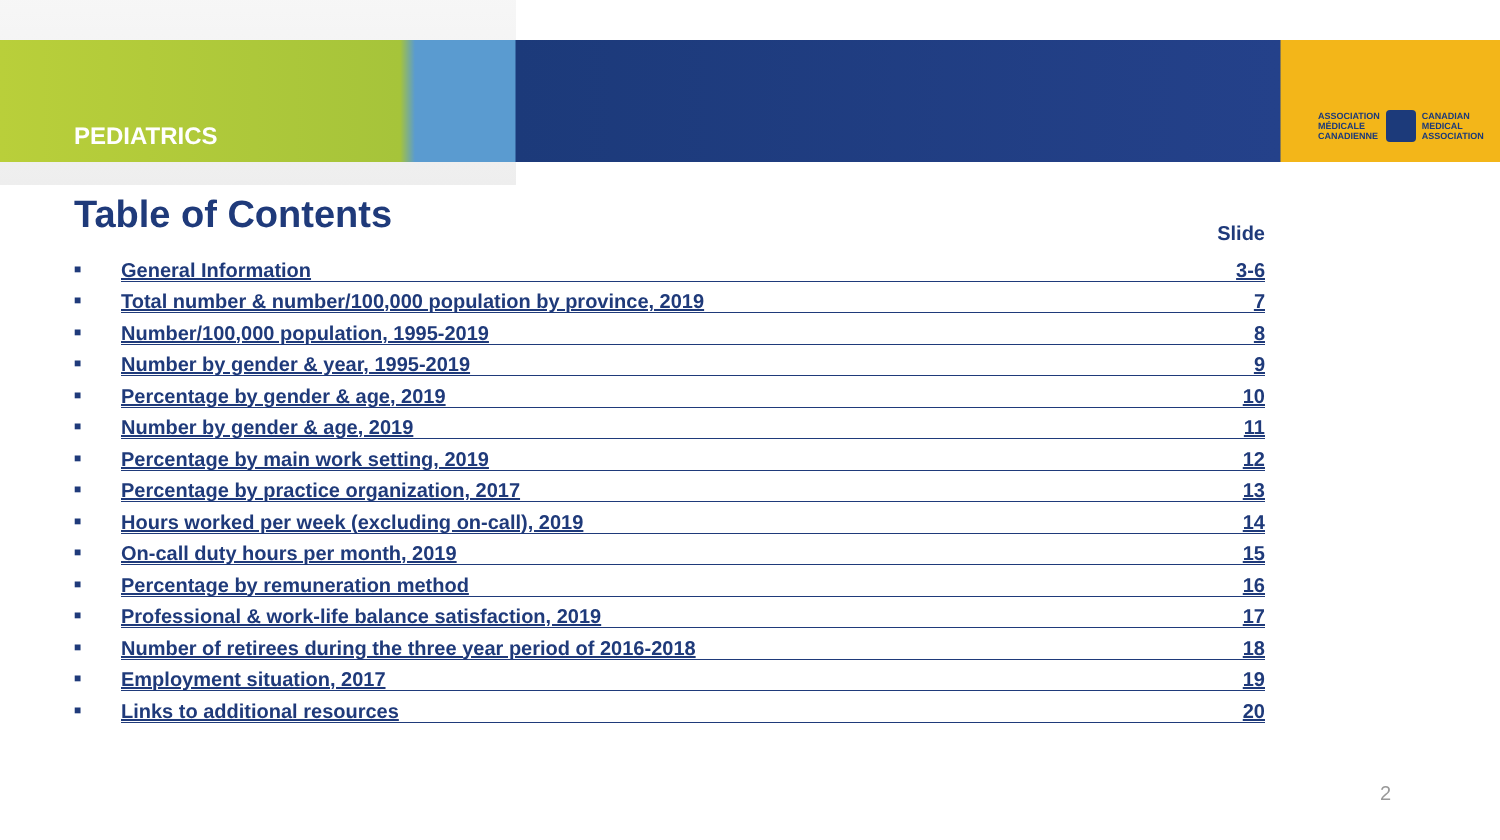PEDIATRICS
ASSOCIATION
MÉDICALE
CANADIENNE
CANADIAN
MEDICAL
ASSOCIATION
Table of Contents
Slide
■ General Information 3-6
■ Total number & number/100,000 population by province, 2019 7
■ Number/100,000 population, 1995-2019 8
■ Number by gender & year, 1995-2019 9
■ Percentage by gender & age, 2019 10
■ Number by gender & age, 2019 11
■ Percentage by main work setting, 2019 12
■ Percentage by practice organization, 2017 13
■ Hours worked per week (excluding on-call), 2019 14
■ On-call duty hours per month, 2019 15
■ Percentage by remuneration method 16
■ Professional & work-life balance satisfaction, 2019 17
■ Number of retirees during the three year period of 2016-2018 18
■ Employment situation, 2017 19
■ Links to additional resources 20
2